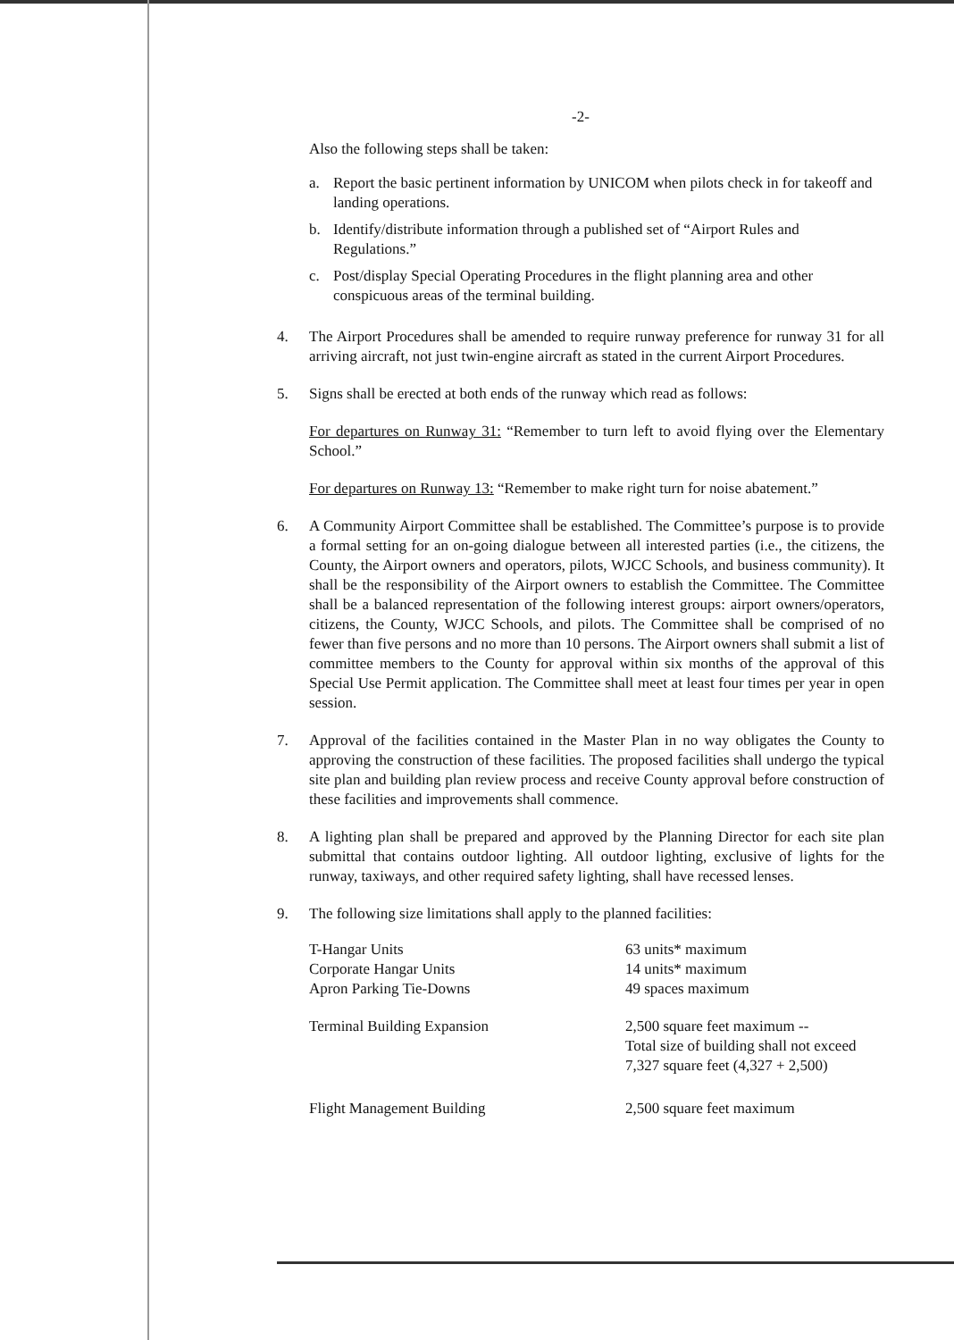-2-
Also the following steps shall be taken:
a. Report the basic pertinent information by UNICOM when pilots check in for takeoff and landing operations.
b. Identify/distribute information through a published set of “Airport Rules and Regulations.”
c. Post/display Special Operating Procedures in the flight planning area and other conspicuous areas of the terminal building.
4. The Airport Procedures shall be amended to require runway preference for runway 31 for all arriving aircraft, not just twin-engine aircraft as stated in the current Airport Procedures.
5. Signs shall be erected at both ends of the runway which read as follows:
For departures on Runway 31: “Remember to turn left to avoid flying over the Elementary School.”
For departures on Runway 13: “Remember to make right turn for noise abatement.”
6. A Community Airport Committee shall be established. The Committee’s purpose is to provide a formal setting for an on-going dialogue between all interested parties (i.e., the citizens, the County, the Airport owners and operators, pilots, WJCC Schools, and business community). It shall be the responsibility of the Airport owners to establish the Committee. The Committee shall be a balanced representation of the following interest groups: airport owners/operators, citizens, the County, WJCC Schools, and pilots. The Committee shall be comprised of no fewer than five persons and no more than 10 persons. The Airport owners shall submit a list of committee members to the County for approval within six months of the approval of this Special Use Permit application. The Committee shall meet at least four times per year in open session.
7. Approval of the facilities contained in the Master Plan in no way obligates the County to approving the construction of these facilities. The proposed facilities shall undergo the typical site plan and building plan review process and receive County approval before construction of these facilities and improvements shall commence.
8. A lighting plan shall be prepared and approved by the Planning Director for each site plan submittal that contains outdoor lighting. All outdoor lighting, exclusive of lights for the runway, taxiways, and other required safety lighting, shall have recessed lenses.
9. The following size limitations shall apply to the planned facilities:
| T-Hangar Units | 63 units* maximum |
| Corporate Hangar Units | 14 units* maximum |
| Apron Parking Tie-Downs | 49 spaces maximum |
| Terminal Building Expansion | 2,500 square feet maximum -- Total size of building shall not exceed 7,327 square feet (4,327 + 2,500) |
| Flight Management Building | 2,500 square feet maximum |